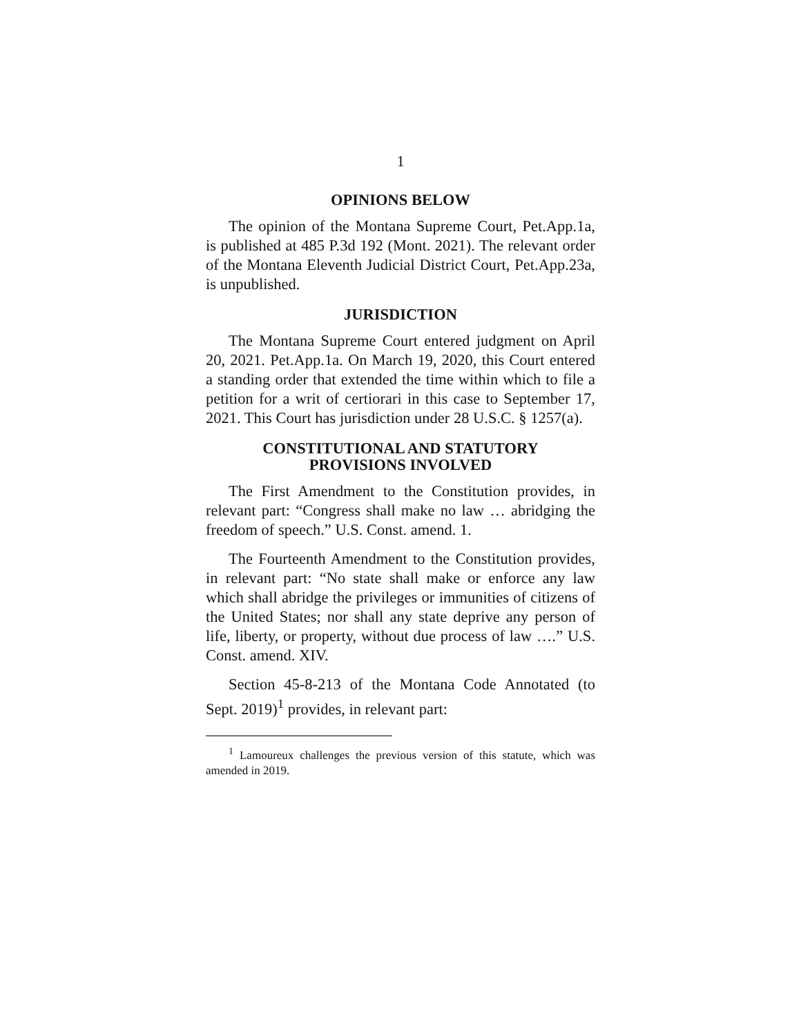1
OPINIONS BELOW
The opinion of the Montana Supreme Court, Pet.App.1a, is published at 485 P.3d 192 (Mont. 2021). The relevant order of the Montana Eleventh Judicial District Court, Pet.App.23a, is unpublished.
JURISDICTION
The Montana Supreme Court entered judgment on April 20, 2021. Pet.App.1a. On March 19, 2020, this Court entered a standing order that extended the time within which to file a petition for a writ of certiorari in this case to September 17, 2021. This Court has jurisdiction under 28 U.S.C. § 1257(a).
CONSTITUTIONAL AND STATUTORY
PROVISIONS INVOLVED
The First Amendment to the Constitution provides, in relevant part: “Congress shall make no law … abridging the freedom of speech.” U.S. Const. amend. 1.
The Fourteenth Amendment to the Constitution provides, in relevant part: “No state shall make or enforce any law which shall abridge the privileges or immunities of citizens of the United States; nor shall any state deprive any person of life, liberty, or property, without due process of law ….” U.S. Const. amend. XIV.
Section 45-8-213 of the Montana Code Annotated (to Sept. 2019)<sup>1</sup> provides, in relevant part:
<sup>1</sup> Lamoureux challenges the previous version of this statute, which was amended in 2019.